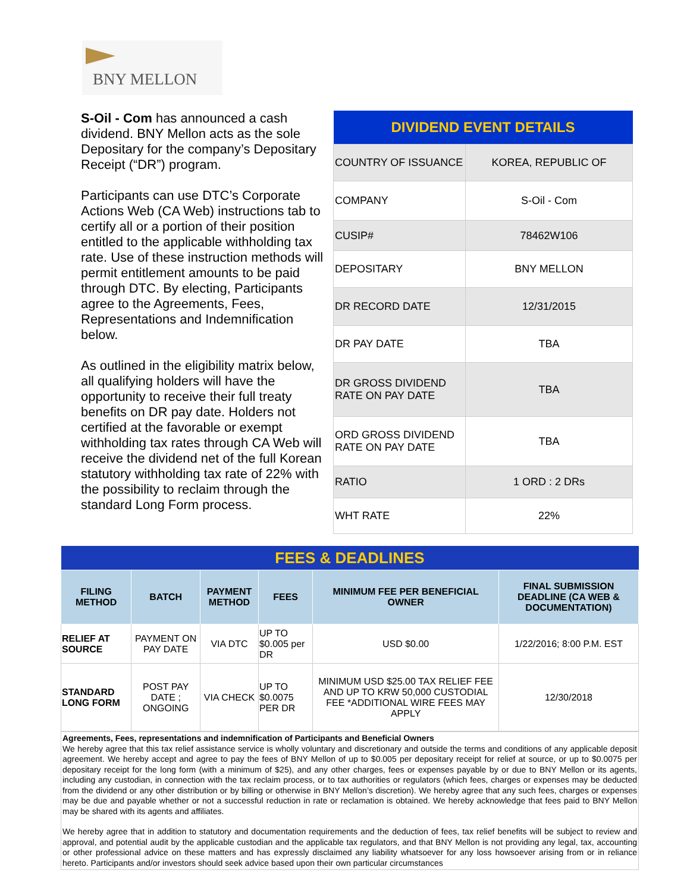BNY MELLON
S-Oil - Com has announced a cash dividend. BNY Mellon acts as the sole Depositary for the company’s Depositary Receipt (“DR”) program.
Participants can use DTC’s Corporate Actions Web (CA Web) instructions tab to certify all or a portion of their position entitled to the applicable withholding tax rate. Use of these instruction methods will permit entitlement amounts to be paid through DTC. By electing, Participants agree to the Agreements, Fees, Representations and Indemnification below.
As outlined in the eligibility matrix below, all qualifying holders will have the opportunity to receive their full treaty benefits on DR pay date. Holders not certified at the favorable or exempt withholding tax rates through CA Web will receive the dividend net of the full Korean statutory withholding tax rate of 22% with the possibility to reclaim through the standard Long Form process.
| DIVIDEND EVENT DETAILS | |
| --- | --- |
| COUNTRY OF ISSUANCE | KOREA, REPUBLIC OF |
| COMPANY | S-Oil - Com |
| CUSIP# | 78462W106 |
| DEPOSITARY | BNY MELLON |
| DR RECORD DATE | 12/31/2015 |
| DR PAY DATE | TBA |
| DR GROSS DIVIDEND RATE ON PAY DATE | TBA |
| ORD GROSS DIVIDEND RATE ON PAY DATE | TBA |
| RATIO | 1 ORD : 2 DRs |
| WHT RATE | 22% |
| FEES & DEADLINES | | | | | |
| --- | --- | --- | --- | --- | --- |
| FILING METHOD | BATCH | PAYMENT METHOD | FEES | MINIMUM FEE PER BENEFICIAL OWNER | FINAL SUBMISSION DEADLINE (CA WEB & DOCUMENTATION) |
| RELIEF AT SOURCE | PAYMENT ON PAY DATE | VIA DTC | UP TO $0.005 per DR | USD $0.00 | 1/22/2016; 8:00 P.M. EST |
| STANDARD LONG FORM | POST PAY DATE ; ONGOING | VIA CHECK | UP TO $0.0075 PER DR | MINIMUM USD $25.00 TAX RELIEF FEE AND UP TO KRW 50,000 CUSTODIAL FEE *ADDITIONAL WIRE FEES MAY APPLY | 12/30/2018 |
Agreements, Fees, representations and indemnification of Participants and Beneficial Owners
We hereby agree that this tax relief assistance service is wholly voluntary and discretionary and outside the terms and conditions of any applicable deposit agreement. We hereby accept and agree to pay the fees of BNY Mellon of up to $0.005 per depositary receipt for relief at source, or up to $0.0075 per depositary receipt for the long form (with a minimum of $25), and any other charges, fees or expenses payable by or due to BNY Mellon or its agents, including any custodian, in connection with the tax reclaim process, or to tax authorities or regulators (which fees, charges or expenses may be deducted from the dividend or any other distribution or by billing or otherwise in BNY Mellon’s discretion). We hereby agree that any such fees, charges or expenses may be due and payable whether or not a successful reduction in rate or reclamation is obtained. We hereby acknowledge that fees paid to BNY Mellon may be shared with its agents and affiliates.
We hereby agree that in addition to statutory and documentation requirements and the deduction of fees, tax relief benefits will be subject to review and approval, and potential audit by the applicable custodian and the applicable tax regulators, and that BNY Mellon is not providing any legal, tax, accounting or other professional advice on these matters and has expressly disclaimed any liability whatsoever for any loss howsoever arising from or in reliance hereto. Participants and/or investors should seek advice based upon their own particular circumstances